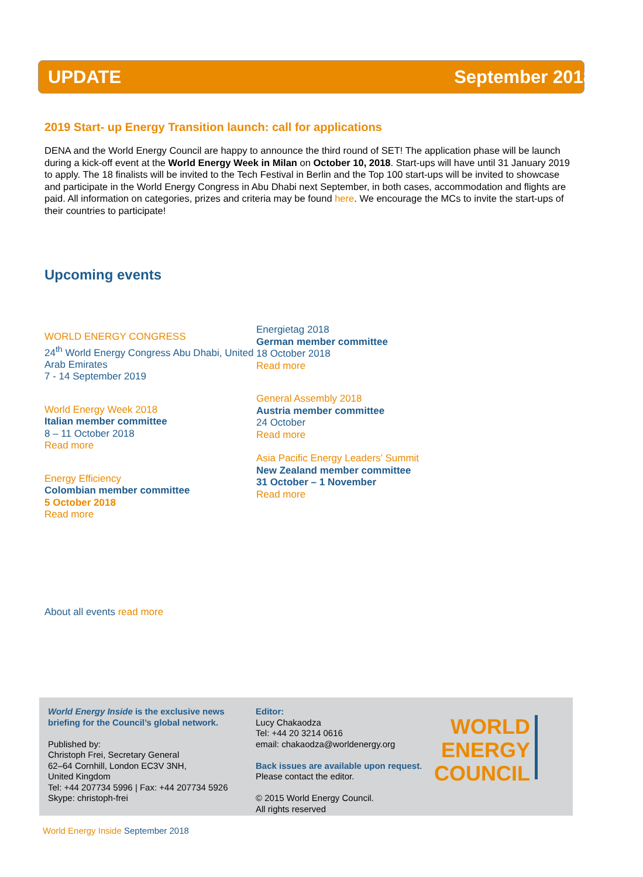UPDATE September 2018
2019 Start- up Energy Transition launch: call for applications
DENA and the World Energy Council are happy to announce the third round of SET! The application phase will be launch during a kick-off event at the World Energy Week in Milan on October 10, 2018. Start-ups will have until 31 January 2019 to apply. The 18 finalists will be invited to the Tech Festival in Berlin and the Top 100 start-ups will be invited to showcase and participate in the World Energy Congress in Abu Dhabi next September, in both cases, accommodation and flights are paid. All information on categories, prizes and criteria may be found here. We encourage the MCs to invite the start-ups of their countries to participate!
Upcoming events
WORLD ENERGY CONGRESS
24<sup>th</sup> World Energy Congress Abu Dhabi, United Arab Emirates
7 - 14 September 2019
World Energy Week 2018
Italian member committee
8 – 11 October 2018
Read more
Energy Efficiency
Colombian member committee
5 October 2018
Read more
Energietag 2018
German member committee
18 October 2018
Read more
General Assembly 2018
Austria member committee
24 October
Read more
Asia Pacific Energy Leaders’ Summit
New Zealand member committee
31 October – 1 November
Read more
About all events read more
World Energy Inside is the exclusive news briefing for the Council’s global network.
Published by:
Christoph Frei, Secretary General
62–64 Cornhill, London EC3V 3NH,
United Kingdom
Tel: +44 207734 5996 | Fax: +44 207734 5926
Skype: christoph-frei
Editor:
Lucy Chakaodza
Tel: +44 20 3214 0616
email: chakaodza@worldenergy.org
Back issues are available upon request. Please contact the editor.
© 2015 World Energy Council.
All rights reserved
WORLD
ENERGY
COUNCIL
World Energy Inside September 2018